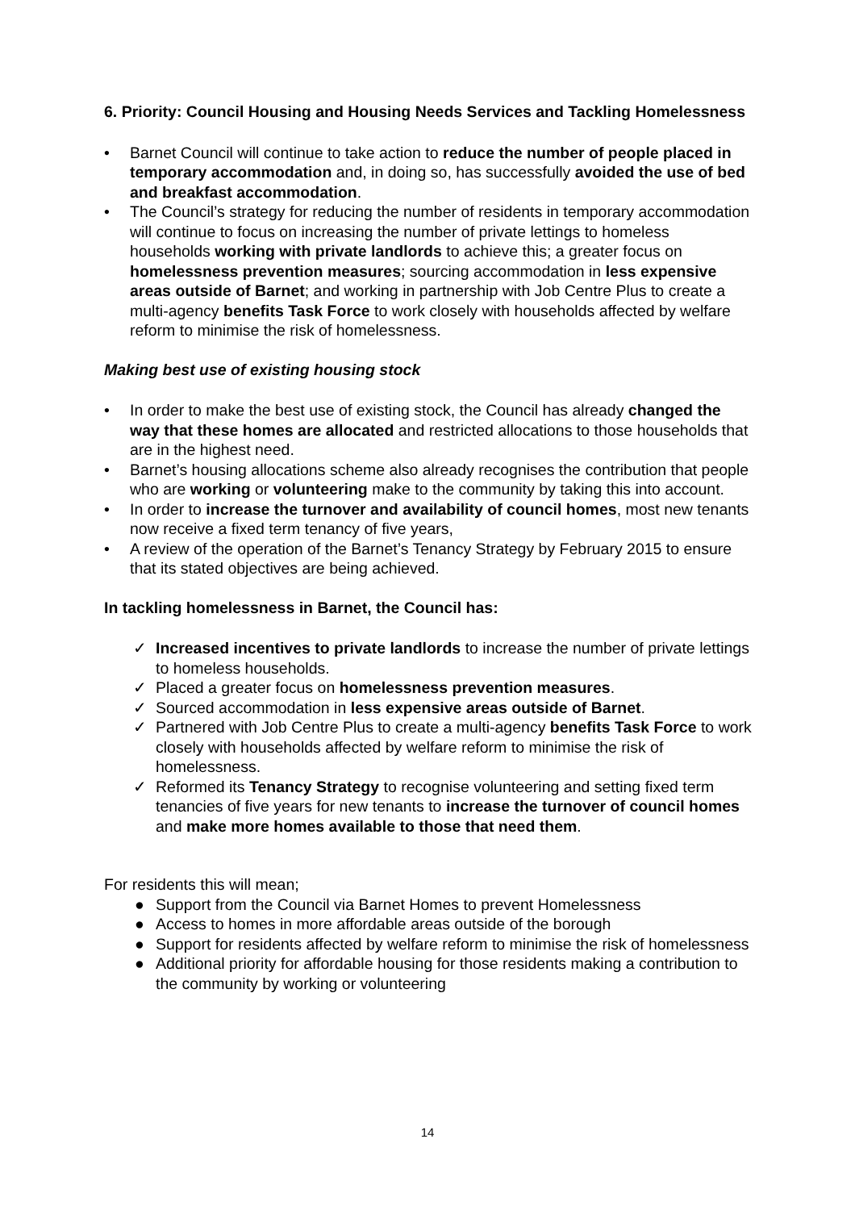6. Priority: Council Housing and Housing Needs Services and Tackling Homelessness
• Barnet Council will continue to take action to reduce the number of people placed in temporary accommodation and, in doing so, has successfully avoided the use of bed and breakfast accommodation.
• The Council’s strategy for reducing the number of residents in temporary accommodation will continue to focus on increasing the number of private lettings to homeless households working with private landlords to achieve this; a greater focus on homelessness prevention measures; sourcing accommodation in less expensive areas outside of Barnet; and working in partnership with Job Centre Plus to create a multi-agency benefits Task Force to work closely with households affected by welfare reform to minimise the risk of homelessness.
Making best use of existing housing stock
• In order to make the best use of existing stock, the Council has already changed the way that these homes are allocated and restricted allocations to those households that are in the highest need.
• Barnet’s housing allocations scheme also already recognises the contribution that people who are working or volunteering make to the community by taking this into account.
• In order to increase the turnover and availability of council homes, most new tenants now receive a fixed term tenancy of five years,
• A review of the operation of the Barnet’s Tenancy Strategy by February 2015 to ensure that its stated objectives are being achieved.
In tackling homelessness in Barnet, the Council has:
✓ Increased incentives to private landlords to increase the number of private lettings to homeless households.
✓ Placed a greater focus on homelessness prevention measures.
✓ Sourced accommodation in less expensive areas outside of Barnet.
✓ Partnered with Job Centre Plus to create a multi-agency benefits Task Force to work closely with households affected by welfare reform to minimise the risk of homelessness.
✓ Reformed its Tenancy Strategy to recognise volunteering and setting fixed term tenancies of five years for new tenants to increase the turnover of council homes and make more homes available to those that need them.
For residents this will mean;
● Support from the Council via Barnet Homes to prevent Homelessness
● Access to homes in more affordable areas outside of the borough
● Support for residents affected by welfare reform to minimise the risk of homelessness
● Additional priority for affordable housing for those residents making a contribution to the community by working or volunteering
14